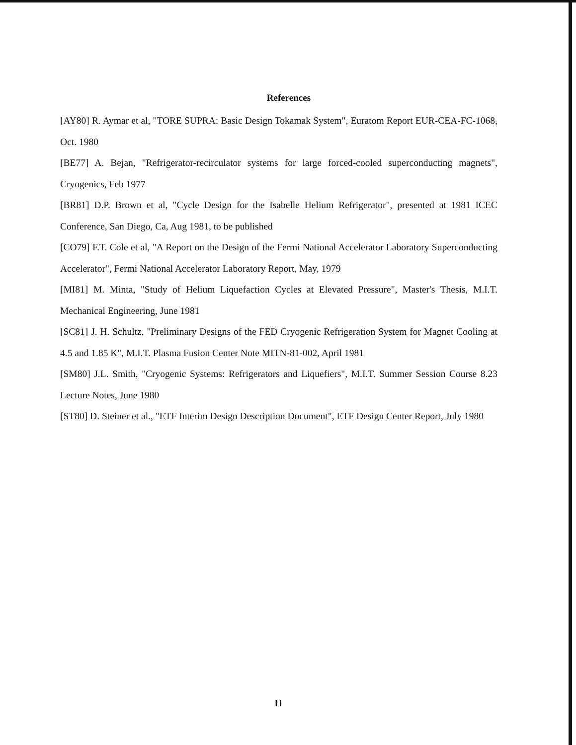References
[AY80] R. Aymar et al, "TORE SUPRA: Basic Design Tokamak System", Euratom Report EUR-CEA-FC-1068, Oct. 1980
[BE77] A. Bejan, "Refrigerator-recirculator systems for large forced-cooled superconducting magnets", Cryogenics, Feb 1977
[BR81] D.P. Brown et al, "Cycle Design for the Isabelle Helium Refrigerator", presented at 1981 ICEC Conference, San Diego, Ca, Aug 1981, to be published
[CO79] F.T. Cole et al, "A Report on the Design of the Fermi National Accelerator Laboratory Superconducting Accelerator", Fermi National Accelerator Laboratory Report, May, 1979
[MI81] M. Minta, "Study of Helium Liquefaction Cycles at Elevated Pressure", Master's Thesis, M.I.T. Mechanical Engineering, June 1981
[SC81] J. H. Schultz, "Preliminary Designs of the FED Cryogenic Refrigeration System for Magnet Cooling at 4.5 and 1.85 K", M.I.T. Plasma Fusion Center Note MITN-81-002, April 1981
[SM80] J.L. Smith, "Cryogenic Systems: Refrigerators and Liquefiers", M.I.T. Summer Session Course 8.23 Lecture Notes, June 1980
[ST80] D. Steiner et al., "ETF Interim Design Description Document", ETF Design Center Report, July 1980
11